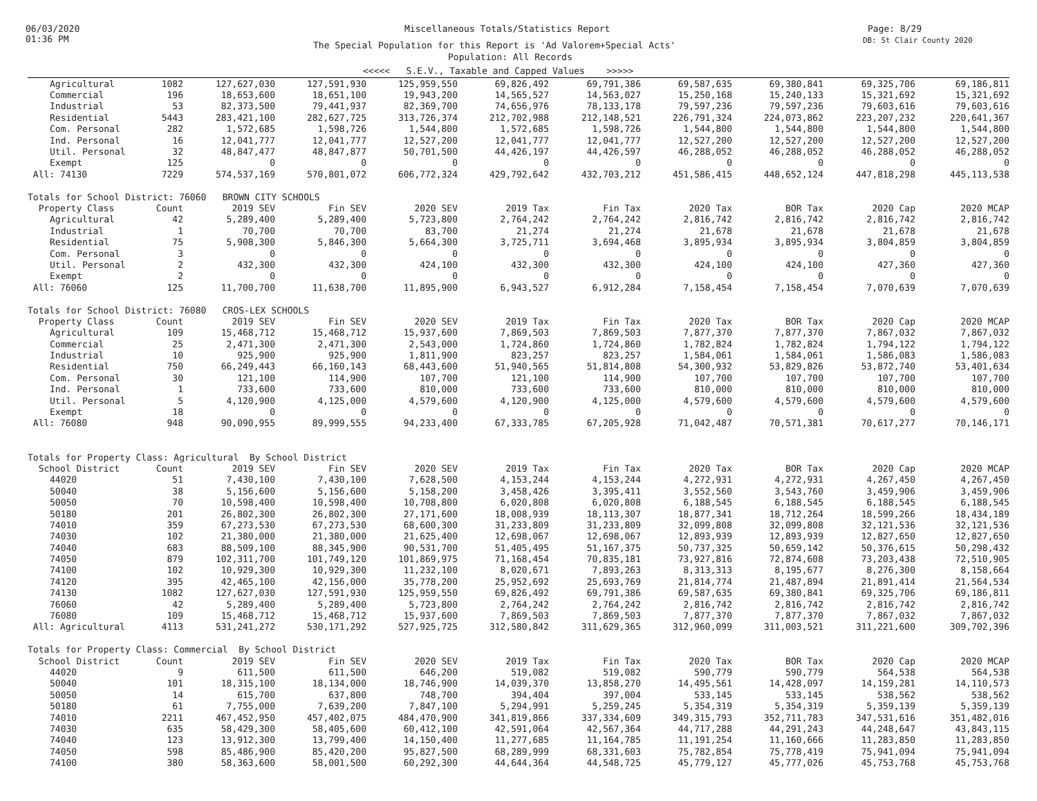06/03/2020
01:36 PM
Miscellaneous Totals/Statistics Report Page: 8/29
DB: St Clair County 2020
The Special Population for this Report is 'Ad Valorem+Special Acts'
Population: All Records
<<<<< S.E.V., Taxable and Capped Values >>>>>
| Agricultural | 1082 | 127,627,030 | 127,591,930 | 125,959,550 | 69,826,492 | 69,791,386 | 69,587,635 | 69,380,841 | 69,325,706 | 69,186,811 |
| Commercial | 196 | 18,653,600 | 18,651,100 | 19,943,200 | 14,565,527 | 14,563,027 | 15,250,168 | 15,240,133 | 15,321,692 | 15,321,692 |
| Industrial | 53 | 82,373,500 | 79,441,937 | 82,369,700 | 74,656,976 | 78,133,178 | 79,597,236 | 79,597,236 | 79,603,616 | 79,603,616 |
| Residential | 5443 | 283,421,100 | 282,627,725 | 313,726,374 | 212,702,988 | 212,148,521 | 226,791,324 | 224,073,862 | 223,207,232 | 220,641,367 |
| Com. Personal | 282 | 1,572,685 | 1,598,726 | 1,544,800 | 1,572,685 | 1,598,726 | 1,544,800 | 1,544,800 | 1,544,800 | 1,544,800 |
| Ind. Personal | 16 | 12,041,777 | 12,041,777 | 12,527,200 | 12,041,777 | 12,041,777 | 12,527,200 | 12,527,200 | 12,527,200 | 12,527,200 |
| Util. Personal | 32 | 48,847,477 | 48,847,877 | 50,701,500 | 44,426,197 | 44,426,597 | 46,288,052 | 46,288,052 | 46,288,052 | 46,288,052 |
| Exempt | 125 | 0 | 0 | 0 | 0 | 0 | 0 | 0 | 0 | 0 |
| All: 74130 | 7229 | 574,537,169 | 570,801,072 | 606,772,324 | 429,792,642 | 432,703,212 | 451,586,415 | 448,652,124 | 447,818,298 | 445,113,538 |
| Totals for School District: 76060 BROWN CITY SCHOOLS | | | | | | | | | | |
| Property Class | Count | 2019 SEV | Fin SEV | 2020 SEV | 2019 Tax | Fin Tax | 2020 Tax | BOR Tax | 2020 Cap | 2020 MCAP |
| Agricultural | 42 | 5,289,400 | 5,289,400 | 5,723,800 | 2,764,242 | 2,764,242 | 2,816,742 | 2,816,742 | 2,816,742 | 2,816,742 |
| Industrial | 1 | 70,700 | 70,700 | 83,700 | 21,274 | 21,274 | 21,678 | 21,678 | 21,678 | 21,678 |
| Residential | 75 | 5,908,300 | 5,846,300 | 5,664,300 | 3,725,711 | 3,694,468 | 3,895,934 | 3,895,934 | 3,804,859 | 3,804,859 |
| Com. Personal | 3 | 0 | 0 | 0 | 0 | 0 | 0 | 0 | 0 | 0 |
| Util. Personal | 2 | 432,300 | 432,300 | 424,100 | 432,300 | 432,300 | 424,100 | 424,100 | 427,360 | 427,360 |
| Exempt | 2 | 0 | 0 | 0 | 0 | 0 | 0 | 0 | 0 | 0 |
| All: 76060 | 125 | 11,700,700 | 11,638,700 | 11,895,900 | 6,943,527 | 6,912,284 | 7,158,454 | 7,158,454 | 7,070,639 | 7,070,639 |
| Totals for School District: 76080 CROS-LEX SCHOOLS | | | | | | | | | | |
| Property Class | Count | 2019 SEV | Fin SEV | 2020 SEV | 2019 Tax | Fin Tax | 2020 Tax | BOR Tax | 2020 Cap | 2020 MCAP |
| Agricultural | 109 | 15,468,712 | 15,468,712 | 15,937,600 | 7,869,503 | 7,869,503 | 7,877,370 | 7,877,370 | 7,867,032 | 7,867,032 |
| Commercial | 25 | 2,471,300 | 2,471,300 | 2,543,000 | 1,724,860 | 1,724,860 | 1,782,824 | 1,782,824 | 1,794,122 | 1,794,122 |
| Industrial | 10 | 925,900 | 925,900 | 1,811,900 | 823,257 | 823,257 | 1,584,061 | 1,584,061 | 1,586,083 | 1,586,083 |
| Residential | 750 | 66,249,443 | 66,160,143 | 68,443,600 | 51,940,565 | 51,814,808 | 54,300,932 | 53,829,826 | 53,872,740 | 53,401,634 |
| Com. Personal | 30 | 121,100 | 114,900 | 107,700 | 121,100 | 114,900 | 107,700 | 107,700 | 107,700 | 107,700 |
| Ind. Personal | 1 | 733,600 | 733,600 | 810,000 | 733,600 | 733,600 | 810,000 | 810,000 | 810,000 | 810,000 |
| Util. Personal | 5 | 4,120,900 | 4,125,000 | 4,579,600 | 4,120,900 | 4,125,000 | 4,579,600 | 4,579,600 | 4,579,600 | 4,579,600 |
| Exempt | 18 | 0 | 0 | 0 | 0 | 0 | 0 | 0 | 0 | 0 |
| All: 76080 | 948 | 90,090,955 | 89,999,555 | 94,233,400 | 67,333,785 | 67,205,928 | 71,042,487 | 70,571,381 | 70,617,277 | 70,146,171 |
| Totals for Property Class: Agricultural By School District | | | | | | | | | | |
| School District | Count | 2019 SEV | Fin SEV | 2020 SEV | 2019 Tax | Fin Tax | 2020 Tax | BOR Tax | 2020 Cap | 2020 MCAP |
| 44020 | 51 | 7,430,100 | 7,430,100 | 7,628,500 | 4,153,244 | 4,153,244 | 4,272,931 | 4,272,931 | 4,267,450 | 4,267,450 |
| 50040 | 38 | 5,156,600 | 5,156,600 | 5,158,200 | 3,458,426 | 3,395,411 | 3,552,560 | 3,543,760 | 3,459,906 | 3,459,906 |
| 50050 | 70 | 10,598,400 | 10,598,400 | 10,708,800 | 6,020,808 | 6,020,808 | 6,188,545 | 6,188,545 | 6,188,545 | 6,188,545 |
| 50180 | 201 | 26,802,300 | 26,802,300 | 27,171,600 | 18,008,939 | 18,113,307 | 18,877,341 | 18,712,264 | 18,599,266 | 18,434,189 |
| 74010 | 359 | 67,273,530 | 67,273,530 | 68,600,300 | 31,233,809 | 31,233,809 | 32,099,808 | 32,099,808 | 32,121,536 | 32,121,536 |
| 74030 | 102 | 21,380,000 | 21,380,000 | 21,625,400 | 12,698,067 | 12,698,067 | 12,893,939 | 12,893,939 | 12,827,650 | 12,827,650 |
| 74040 | 683 | 88,509,100 | 88,345,900 | 90,531,700 | 51,405,495 | 51,167,375 | 50,737,325 | 50,659,142 | 50,376,615 | 50,298,432 |
| 74050 | 879 | 102,311,700 | 101,749,120 | 101,869,975 | 71,168,454 | 70,835,181 | 73,927,816 | 72,874,608 | 73,203,438 | 72,510,905 |
| 74100 | 102 | 10,929,300 | 10,929,300 | 11,232,100 | 8,020,671 | 7,893,263 | 8,313,313 | 8,195,677 | 8,276,300 | 8,158,664 |
| 74120 | 395 | 42,465,100 | 42,156,000 | 35,778,200 | 25,952,692 | 25,693,769 | 21,814,774 | 21,487,894 | 21,891,414 | 21,564,534 |
| 74130 | 1082 | 127,627,030 | 127,591,930 | 125,959,550 | 69,826,492 | 69,791,386 | 69,587,635 | 69,380,841 | 69,325,706 | 69,186,811 |
| 76060 | 42 | 5,289,400 | 5,289,400 | 5,723,800 | 2,764,242 | 2,764,242 | 2,816,742 | 2,816,742 | 2,816,742 | 2,816,742 |
| 76080 | 109 | 15,468,712 | 15,468,712 | 15,937,600 | 7,869,503 | 7,869,503 | 7,877,370 | 7,877,370 | 7,867,032 | 7,867,032 |
| All: Agricultural | 4113 | 531,241,272 | 530,171,292 | 527,925,725 | 312,580,842 | 311,629,365 | 312,960,099 | 311,003,521 | 311,221,600 | 309,702,396 |
| Totals for Property Class: Commercial By School District | | | | | | | | | | |
| School District | Count | 2019 SEV | Fin SEV | 2020 SEV | 2019 Tax | Fin Tax | 2020 Tax | BOR Tax | 2020 Cap | 2020 MCAP |
| 44020 | 9 | 611,500 | 611,500 | 646,200 | 519,082 | 519,082 | 590,779 | 590,779 | 564,538 | 564,538 |
| 50040 | 101 | 18,315,100 | 18,134,000 | 18,746,900 | 14,039,370 | 13,858,270 | 14,495,561 | 14,428,097 | 14,159,281 | 14,110,573 |
| 50050 | 14 | 615,700 | 637,800 | 748,700 | 394,404 | 397,004 | 533,145 | 533,145 | 538,562 | 538,562 |
| 50180 | 61 | 7,755,000 | 7,639,200 | 7,847,100 | 5,294,991 | 5,259,245 | 5,354,319 | 5,354,319 | 5,359,139 | 5,359,139 |
| 74010 | 2211 | 467,452,950 | 457,402,075 | 484,470,900 | 341,819,866 | 337,334,609 | 349,315,793 | 352,711,783 | 347,531,616 | 351,482,016 |
| 74030 | 635 | 58,429,300 | 58,405,600 | 60,412,100 | 42,591,064 | 42,567,364 | 44,717,288 | 44,291,243 | 44,248,647 | 43,843,115 |
| 74040 | 123 | 13,912,300 | 13,799,400 | 14,150,400 | 11,277,685 | 11,164,785 | 11,191,254 | 11,160,666 | 11,283,850 | 11,283,850 |
| 74050 | 598 | 85,486,900 | 85,420,200 | 95,827,500 | 68,289,999 | 68,331,603 | 75,782,854 | 75,778,419 | 75,941,094 | 75,941,094 |
| 74100 | 380 | 58,363,600 | 58,001,500 | 60,292,300 | 44,644,364 | 44,548,725 | 45,779,127 | 45,777,026 | 45,753,768 | 45,753,768 |